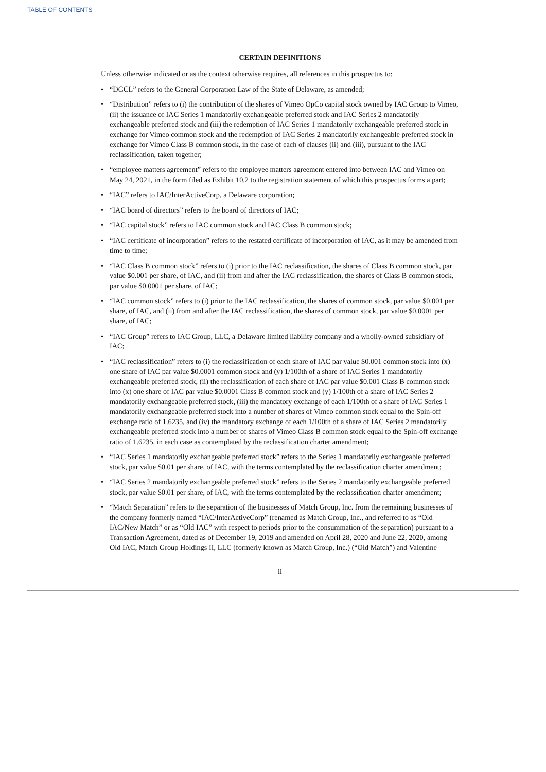TABLE OF CONTENTS
CERTAIN DEFINITIONS
Unless otherwise indicated or as the context otherwise requires, all references in this prospectus to:
• “DGCL” refers to the General Corporation Law of the State of Delaware, as amended;
• “Distribution” refers to (i) the contribution of the shares of Vimeo OpCo capital stock owned by IAC Group to Vimeo, (ii) the issuance of IAC Series 1 mandatorily exchangeable preferred stock and IAC Series 2 mandatorily exchangeable preferred stock and (iii) the redemption of IAC Series 1 mandatorily exchangeable preferred stock in exchange for Vimeo common stock and the redemption of IAC Series 2 mandatorily exchangeable preferred stock in exchange for Vimeo Class B common stock, in the case of each of clauses (ii) and (iii), pursuant to the IAC reclassification, taken together;
• “employee matters agreement” refers to the employee matters agreement entered into between IAC and Vimeo on May 24, 2021, in the form filed as Exhibit 10.2 to the registration statement of which this prospectus forms a part;
• “IAC” refers to IAC/InterActiveCorp, a Delaware corporation;
• “IAC board of directors” refers to the board of directors of IAC;
• “IAC capital stock” refers to IAC common stock and IAC Class B common stock;
• “IAC certificate of incorporation” refers to the restated certificate of incorporation of IAC, as it may be amended from time to time;
• “IAC Class B common stock” refers to (i) prior to the IAC reclassification, the shares of Class B common stock, par value $0.001 per share, of IAC, and (ii) from and after the IAC reclassification, the shares of Class B common stock, par value $0.0001 per share, of IAC;
• “IAC common stock” refers to (i) prior to the IAC reclassification, the shares of common stock, par value $0.001 per share, of IAC, and (ii) from and after the IAC reclassification, the shares of common stock, par value $0.0001 per share, of IAC;
• “IAC Group” refers to IAC Group, LLC, a Delaware limited liability company and a wholly-owned subsidiary of IAC;
• “IAC reclassification” refers to (i) the reclassification of each share of IAC par value $0.001 common stock into (x) one share of IAC par value $0.0001 common stock and (y) 1/100th of a share of IAC Series 1 mandatorily exchangeable preferred stock, (ii) the reclassification of each share of IAC par value $0.001 Class B common stock into (x) one share of IAC par value $0.0001 Class B common stock and (y) 1/100th of a share of IAC Series 2 mandatorily exchangeable preferred stock, (iii) the mandatory exchange of each 1/100th of a share of IAC Series 1 mandatorily exchangeable preferred stock into a number of shares of Vimeo common stock equal to the Spin-off exchange ratio of 1.6235, and (iv) the mandatory exchange of each 1/100th of a share of IAC Series 2 mandatorily exchangeable preferred stock into a number of shares of Vimeo Class B common stock equal to the Spin-off exchange ratio of 1.6235, in each case as contemplated by the reclassification charter amendment;
• “IAC Series 1 mandatorily exchangeable preferred stock” refers to the Series 1 mandatorily exchangeable preferred stock, par value $0.01 per share, of IAC, with the terms contemplated by the reclassification charter amendment;
• “IAC Series 2 mandatorily exchangeable preferred stock” refers to the Series 2 mandatorily exchangeable preferred stock, par value $0.01 per share, of IAC, with the terms contemplated by the reclassification charter amendment;
• “Match Separation” refers to the separation of the businesses of Match Group, Inc. from the remaining businesses of the company formerly named “IAC/InterActiveCorp” (renamed as Match Group, Inc., and referred to as “Old IAC/New Match” or as “Old IAC” with respect to periods prior to the consummation of the separation) pursuant to a Transaction Agreement, dated as of December 19, 2019 and amended on April 28, 2020 and June 22, 2020, among Old IAC, Match Group Holdings II, LLC (formerly known as Match Group, Inc.) (“Old Match”) and Valentine
ii